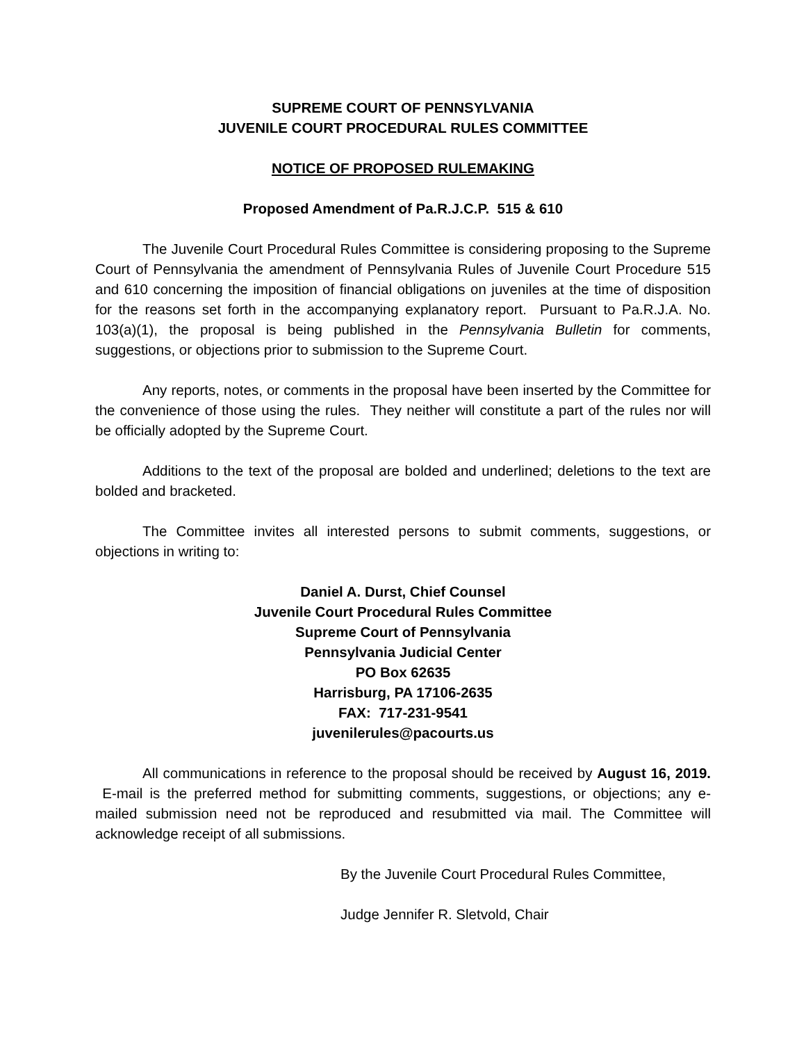SUPREME COURT OF PENNSYLVANIA
JUVENILE COURT PROCEDURAL RULES COMMITTEE
NOTICE OF PROPOSED RULEMAKING
Proposed Amendment of Pa.R.J.C.P. 515 & 610
The Juvenile Court Procedural Rules Committee is considering proposing to the Supreme Court of Pennsylvania the amendment of Pennsylvania Rules of Juvenile Court Procedure 515 and 610 concerning the imposition of financial obligations on juveniles at the time of disposition for the reasons set forth in the accompanying explanatory report. Pursuant to Pa.R.J.A. No. 103(a)(1), the proposal is being published in the Pennsylvania Bulletin for comments, suggestions, or objections prior to submission to the Supreme Court.
Any reports, notes, or comments in the proposal have been inserted by the Committee for the convenience of those using the rules. They neither will constitute a part of the rules nor will be officially adopted by the Supreme Court.
Additions to the text of the proposal are bolded and underlined; deletions to the text are bolded and bracketed.
The Committee invites all interested persons to submit comments, suggestions, or objections in writing to:
Daniel A. Durst, Chief Counsel
Juvenile Court Procedural Rules Committee
Supreme Court of Pennsylvania
Pennsylvania Judicial Center
PO Box 62635
Harrisburg, PA 17106-2635
FAX: 717-231-9541
juvenilerules@pacourts.us
All communications in reference to the proposal should be received by August 16, 2019. E-mail is the preferred method for submitting comments, suggestions, or objections; any e-mailed submission need not be reproduced and resubmitted via mail. The Committee will acknowledge receipt of all submissions.
By the Juvenile Court Procedural Rules Committee,
Judge Jennifer R. Sletvold, Chair